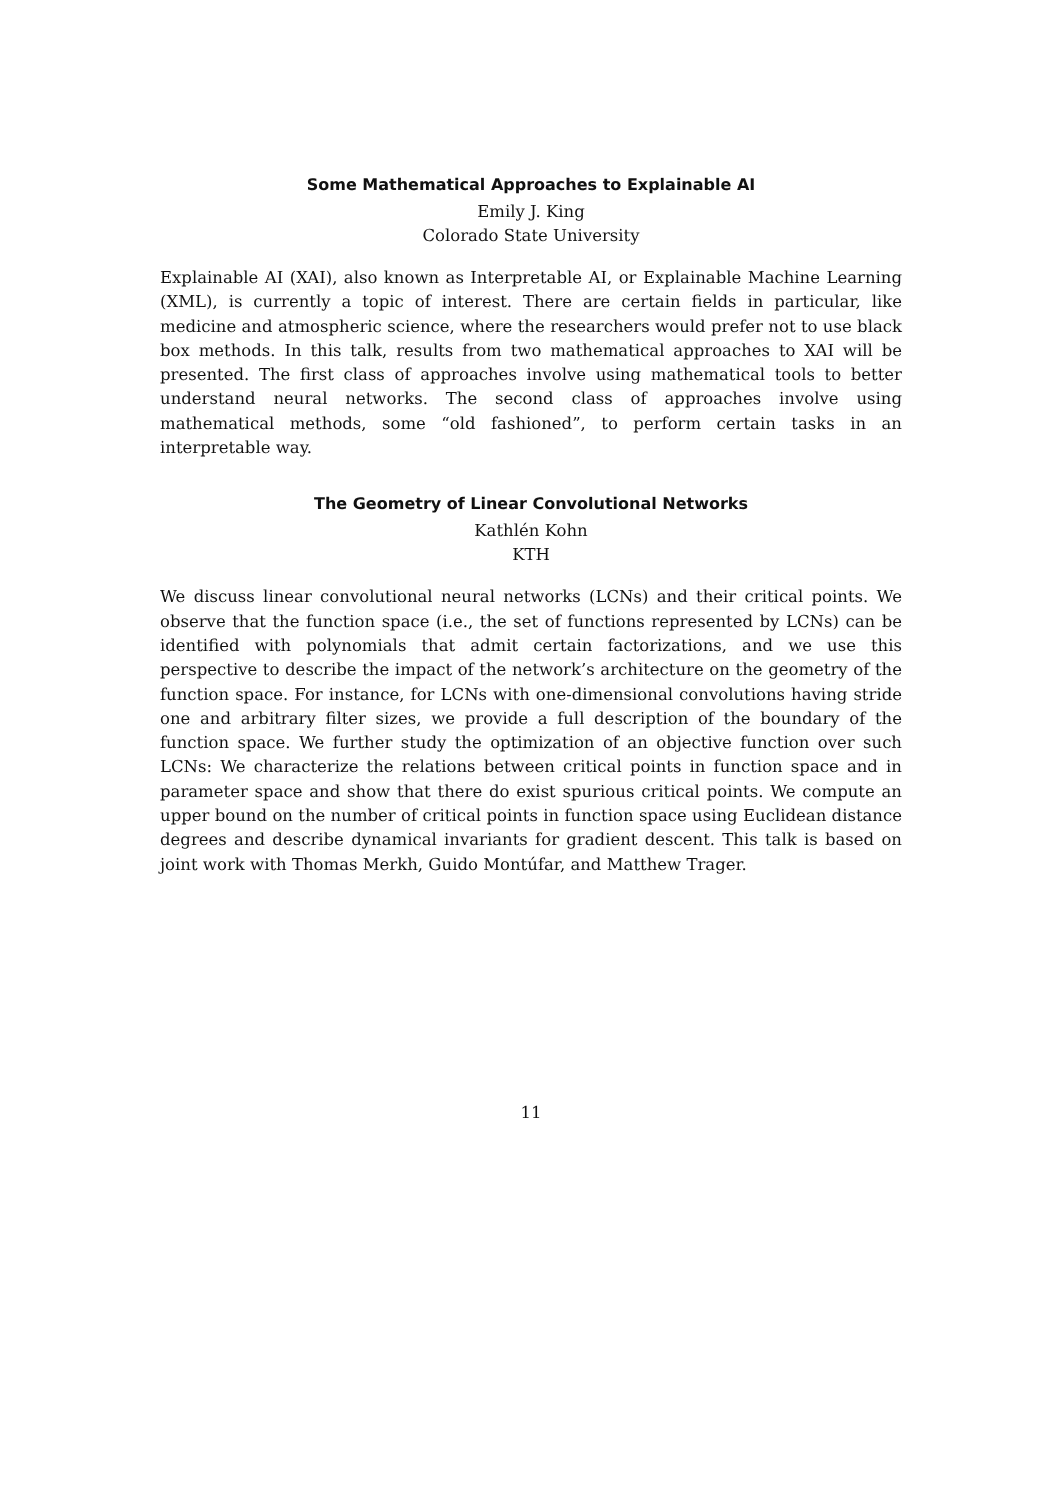Some Mathematical Approaches to Explainable AI
Emily J. King
Colorado State University
Explainable AI (XAI), also known as Interpretable AI, or Explainable Machine Learning (XML), is currently a topic of interest. There are certain fields in particular, like medicine and atmospheric science, where the researchers would prefer not to use black box methods. In this talk, results from two mathematical approaches to XAI will be presented. The first class of approaches involve using mathematical tools to better understand neural networks. The second class of approaches involve using mathematical methods, some “old fashioned”, to perform certain tasks in an interpretable way.
The Geometry of Linear Convolutional Networks
Kathlén Kohn
KTH
We discuss linear convolutional neural networks (LCNs) and their critical points. We observe that the function space (i.e., the set of functions represented by LCNs) can be identified with polynomials that admit certain factorizations, and we use this perspective to describe the impact of the network’s architecture on the geometry of the function space. For instance, for LCNs with one-dimensional convolutions having stride one and arbitrary filter sizes, we provide a full description of the boundary of the function space. We further study the optimization of an objective function over such LCNs: We characterize the relations between critical points in function space and in parameter space and show that there do exist spurious critical points. We compute an upper bound on the number of critical points in function space using Euclidean distance degrees and describe dynamical invariants for gradient descent. This talk is based on joint work with Thomas Merkh, Guido Montúfar, and Matthew Trager.
11